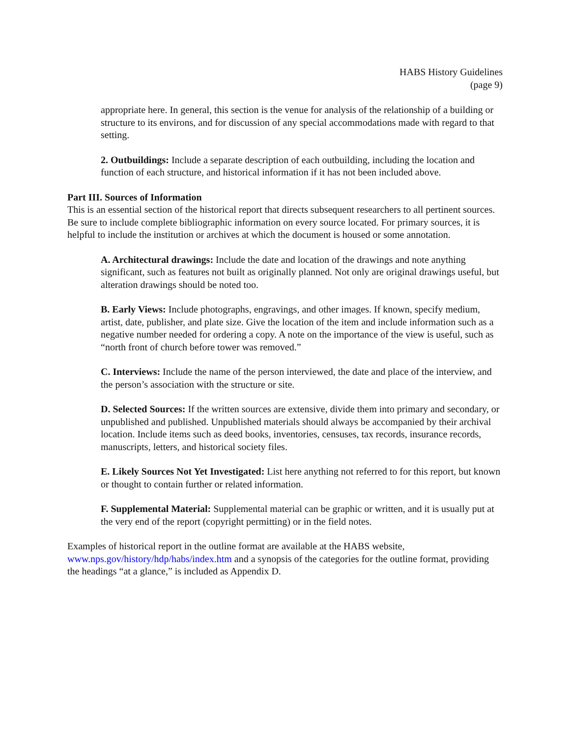HABS History Guidelines
(page 9)
appropriate here. In general, this section is the venue for analysis of the relationship of a building or structure to its environs, and for discussion of any special accommodations made with regard to that setting.
2. Outbuildings: Include a separate description of each outbuilding, including the location and function of each structure, and historical information if it has not been included above.
Part III. Sources of Information
This is an essential section of the historical report that directs subsequent researchers to all pertinent sources. Be sure to include complete bibliographic information on every source located. For primary sources, it is helpful to include the institution or archives at which the document is housed or some annotation.
A. Architectural drawings: Include the date and location of the drawings and note anything significant, such as features not built as originally planned. Not only are original drawings useful, but alteration drawings should be noted too.
B. Early Views: Include photographs, engravings, and other images. If known, specify medium, artist, date, publisher, and plate size. Give the location of the item and include information such as a negative number needed for ordering a copy. A note on the importance of the view is useful, such as “north front of church before tower was removed.”
C. Interviews: Include the name of the person interviewed, the date and place of the interview, and the person’s association with the structure or site.
D. Selected Sources: If the written sources are extensive, divide them into primary and secondary, or unpublished and published. Unpublished materials should always be accompanied by their archival location. Include items such as deed books, inventories, censuses, tax records, insurance records, manuscripts, letters, and historical society files.
E. Likely Sources Not Yet Investigated: List here anything not referred to for this report, but known or thought to contain further or related information.
F. Supplemental Material: Supplemental material can be graphic or written, and it is usually put at the very end of the report (copyright permitting) or in the field notes.
Examples of historical report in the outline format are available at the HABS website, www.nps.gov/history/hdp/habs/index.htm and a synopsis of the categories for the outline format, providing the headings “at a glance,” is included as Appendix D.